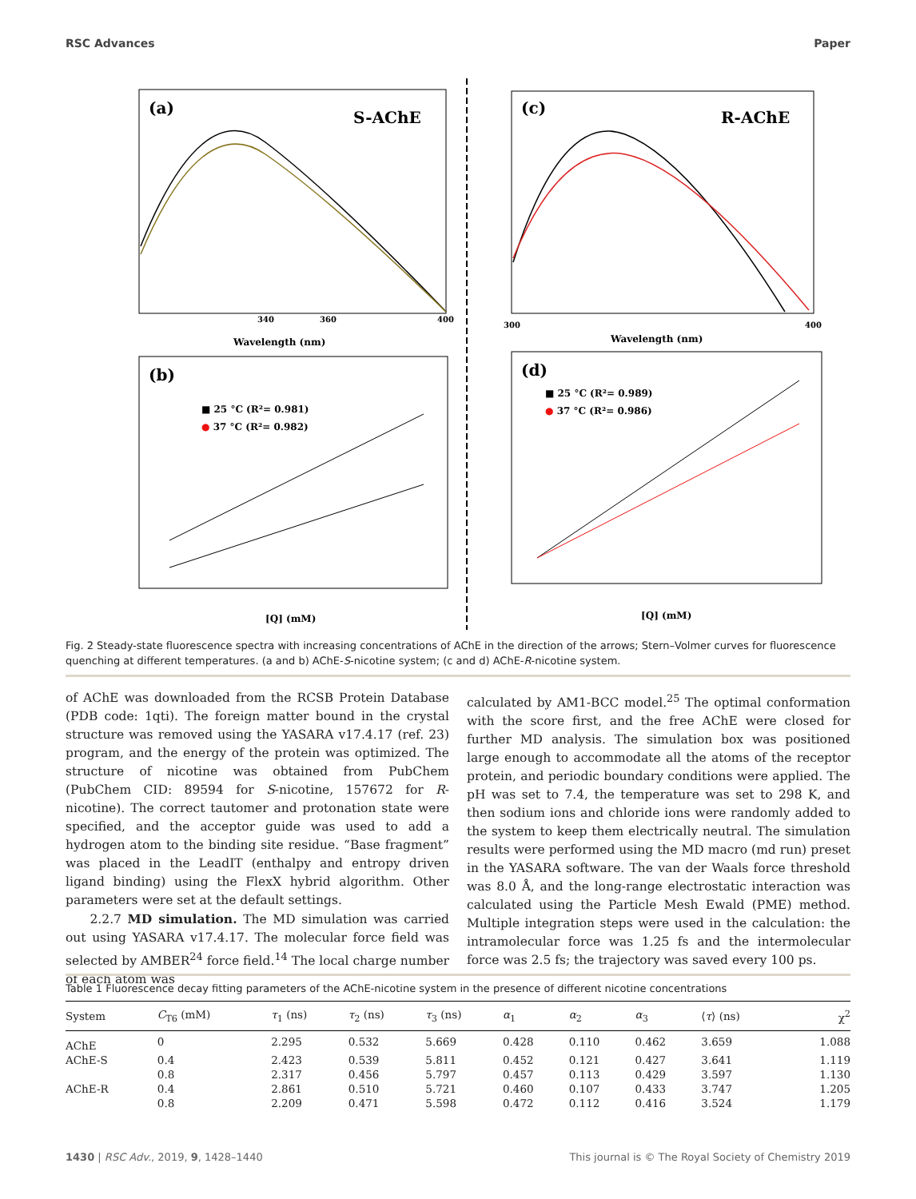RSC Advances Paper
(a)
S-AChE
Wavelength (nm)
340
360
400
(c)
R-AChE
Wavelength (nm)
300
400
(b)
■ 25 °C (R²= 0.981)
● 37 °C (R²= 0.982)
[Q] (mM)
(d)
■ 25 °C (R²= 0.989)
● 37 °C (R²= 0.986)
[Q] (mM)
Fig. 2 Steady-state fluorescence spectra with increasing concentrations of AChE in the direction of the arrows; Stern–Volmer curves for fluorescence quenching at different temperatures. (a and b) AChE-S-nicotine system; (c and d) AChE-R-nicotine system.
of AChE was downloaded from the RCSB Protein Database (PDB code: 1qti). The foreign matter bound in the crystal structure was removed using the YASARA v17.4.17 (ref. 23) program, and the energy of the protein was optimized. The structure of nicotine was obtained from PubChem (PubChem CID: 89594 for S-nicotine, 157672 for R-nicotine). The correct tautomer and protonation state were specified, and the acceptor guide was used to add a hydrogen atom to the binding site residue. “Base fragment” was placed in the LeadIT (enthalpy and entropy driven ligand binding) using the FlexX hybrid algorithm. Other parameters were set at the default settings.
2.2.7 MD simulation. The MD simulation was carried out using YASARA v17.4.17. The molecular force field was selected by AMBER<sup>24</sup> force field.<sup>14</sup> The local charge number of each atom was
calculated by AM1-BCC model.<sup>25</sup> The optimal conformation with the score first, and the free AChE were closed for further MD analysis. The simulation box was positioned large enough to accommodate all the atoms of the receptor protein, and periodic boundary conditions were applied. The pH was set to 7.4, the temperature was set to 298 K, and then sodium ions and chloride ions were randomly added to the system to keep them electrically neutral. The simulation results were performed using the MD macro (md run) preset in the YASARA software. The van der Waals force threshold was 8.0 Å, and the long-range electrostatic interaction was calculated using the Particle Mesh Ewald (PME) method. Multiple integration steps were used in the calculation: the intramolecular force was 1.25 fs and the intermolecular force was 2.5 fs; the trajectory was saved every 100 ps.
Table 1 Fluorescence decay fitting parameters of the AChE-nicotine system in the presence of different nicotine concentrations
| System | C<sub>T6</sub> (mM) | τ<sub>1</sub> (ns) | τ<sub>2</sub> (ns) | τ<sub>3</sub> (ns) | α<sub>1</sub> | α<sub>2</sub> | α<sub>3</sub> | ⟨ τ ⟩ (ns) | χ<sup>2</sup> |
| --- | --- | --- | --- | --- | --- | --- | --- | --- | --- |
| AChE | 0 | 2.295 | 0.532 | 5.669 | 0.428 | 0.110 | 0.462 | 3.659 | 1.088 |
| AChE-S | 0.4 | 2.423 | 0.539 | 5.811 | 0.452 | 0.121 | 0.427 | 3.641 | 1.119 |
| | 0.8 | 2.317 | 0.456 | 5.797 | 0.457 | 0.113 | 0.429 | 3.597 | 1.130 |
| AChE-R | 0.4 | 2.861 | 0.510 | 5.721 | 0.460 | 0.107 | 0.433 | 3.747 | 1.205 |
| | 0.8 | 2.209 | 0.471 | 5.598 | 0.472 | 0.112 | 0.416 | 3.524 | 1.179 |
1430 | RSC Adv., 2019, 9, 1428–1440 This journal is © The Royal Society of Chemistry 2019